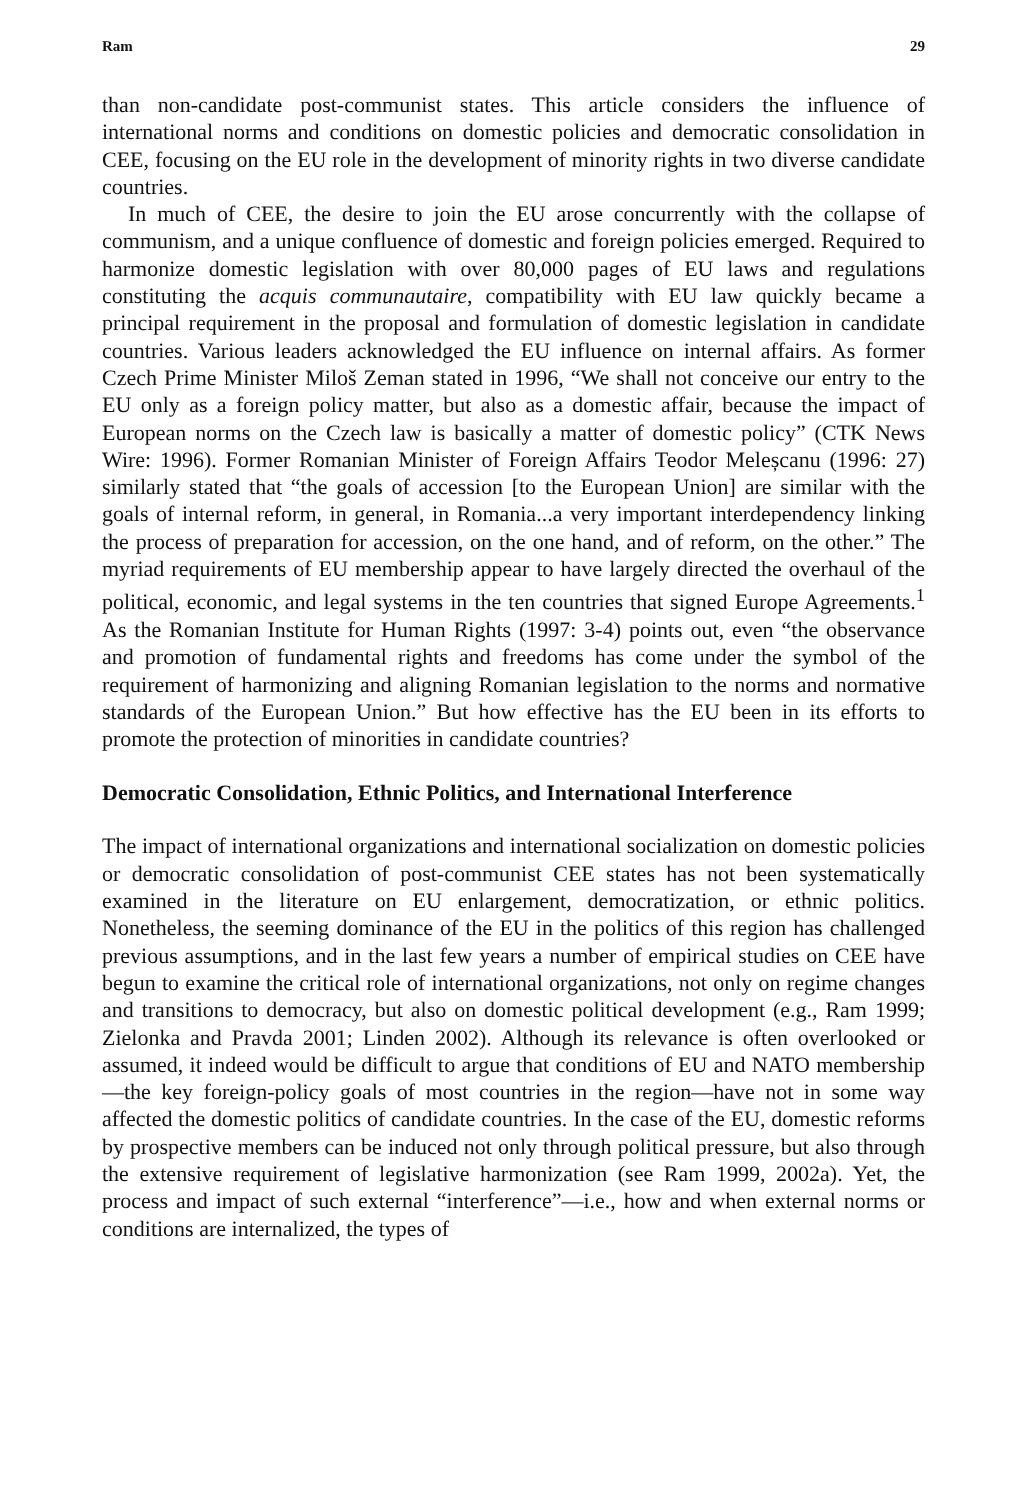Ram 29
than non-candidate post-communist states. This article considers the influence of international norms and conditions on domestic policies and democratic consolidation in CEE, focusing on the EU role in the development of minority rights in two diverse candidate countries.
In much of CEE, the desire to join the EU arose concurrently with the collapse of communism, and a unique confluence of domestic and foreign policies emerged. Required to harmonize domestic legislation with over 80,000 pages of EU laws and regulations constituting the acquis communautaire, compatibility with EU law quickly became a principal requirement in the proposal and formulation of domestic legislation in candidate countries. Various leaders acknowledged the EU influence on internal affairs. As former Czech Prime Minister Miloš Zeman stated in 1996, “We shall not conceive our entry to the EU only as a foreign policy matter, but also as a domestic affair, because the impact of European norms on the Czech law is basically a matter of domestic policy” (CTK News Wire: 1996). Former Romanian Minister of Foreign Affairs Teodor Meleșcanu (1996: 27) similarly stated that “the goals of accession [to the European Union] are similar with the goals of internal reform, in general, in Romania...a very important interdependency linking the process of preparation for accession, on the one hand, and of reform, on the other.” The myriad requirements of EU membership appear to have largely directed the overhaul of the political, economic, and legal systems in the ten countries that signed Europe Agreements.<sup>1</sup> As the Romanian Institute for Human Rights (1997: 3-4) points out, even “the observance and promotion of fundamental rights and freedoms has come under the symbol of the requirement of harmonizing and aligning Romanian legislation to the norms and normative standards of the European Union.” But how effective has the EU been in its efforts to promote the protection of minorities in candidate countries?
Democratic Consolidation, Ethnic Politics, and International Interference
The impact of international organizations and international socialization on domestic policies or democratic consolidation of post-communist CEE states has not been systematically examined in the literature on EU enlargement, democratization, or ethnic politics. Nonetheless, the seeming dominance of the EU in the politics of this region has challenged previous assumptions, and in the last few years a number of empirical studies on CEE have begun to examine the critical role of international organizations, not only on regime changes and transitions to democracy, but also on domestic political development (e.g., Ram 1999; Zielonka and Pravda 2001; Linden 2002). Although its relevance is often overlooked or assumed, it indeed would be difficult to argue that conditions of EU and NATO membership—the key foreign-policy goals of most countries in the region—have not in some way affected the domestic politics of candidate countries. In the case of the EU, domestic reforms by prospective members can be induced not only through political pressure, but also through the extensive requirement of legislative harmonization (see Ram 1999, 2002a). Yet, the process and impact of such external “interference”—i.e., how and when external norms or conditions are internalized, the types of